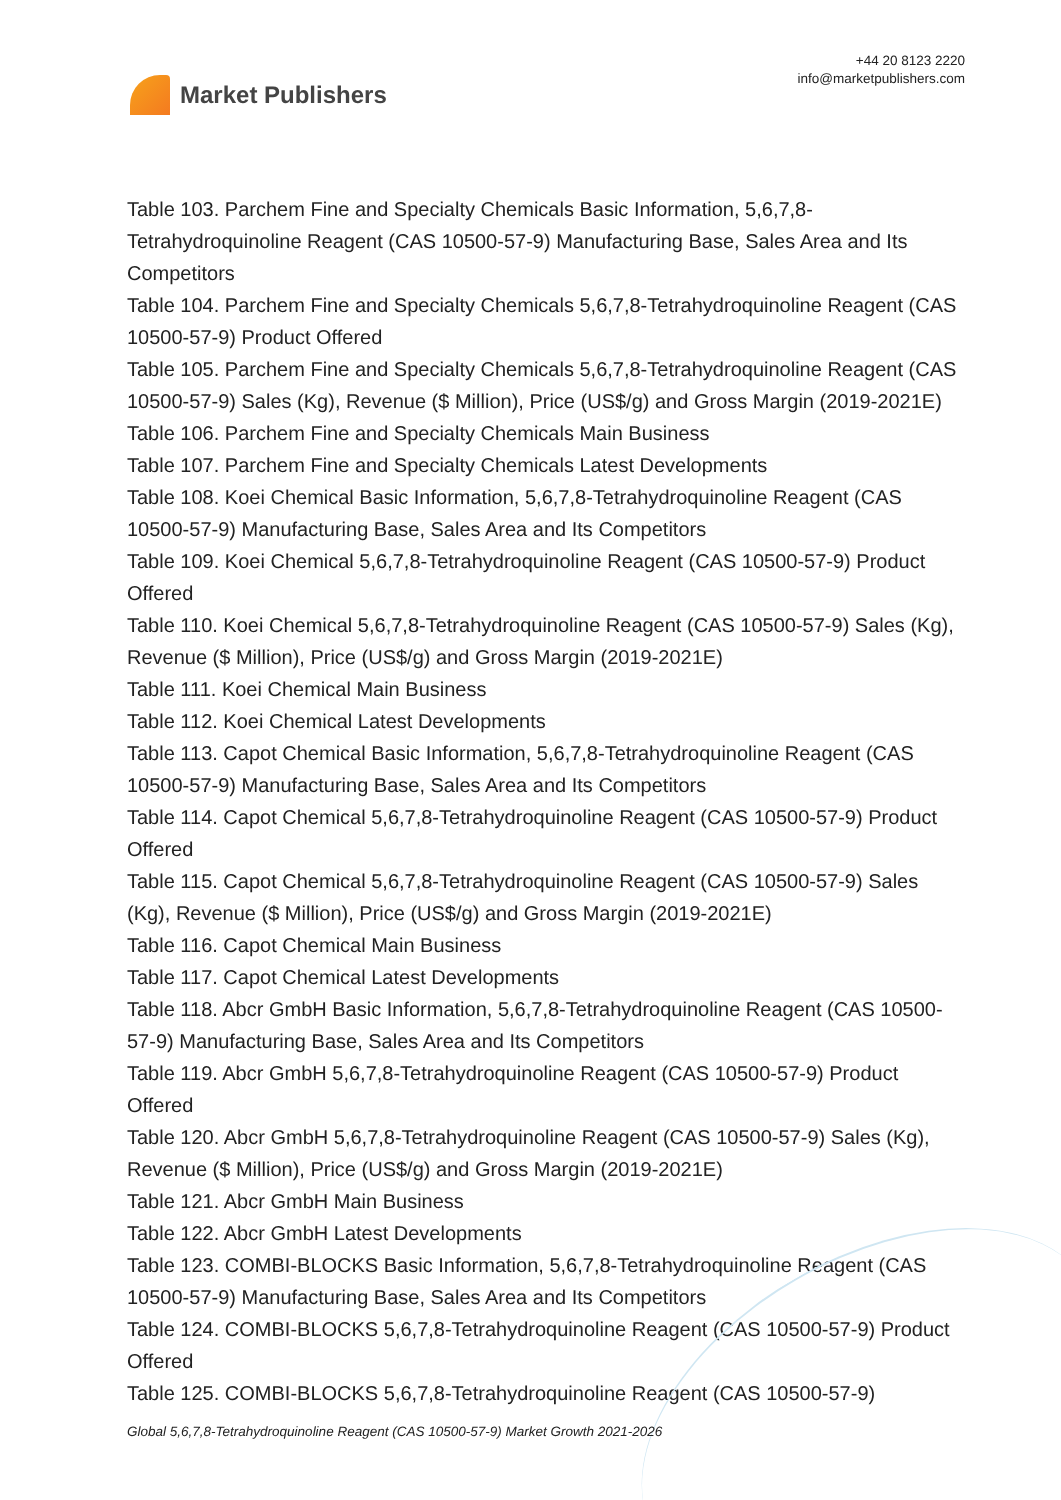Market Publishers
+44 20 8123 2220
info@marketpublishers.com
Table 103. Parchem Fine and Specialty Chemicals Basic Information, 5,6,7,8-Tetrahydroquinoline Reagent (CAS 10500-57-9) Manufacturing Base, Sales Area and Its Competitors
Table 104. Parchem Fine and Specialty Chemicals 5,6,7,8-Tetrahydroquinoline Reagent (CAS 10500-57-9) Product Offered
Table 105. Parchem Fine and Specialty Chemicals 5,6,7,8-Tetrahydroquinoline Reagent (CAS 10500-57-9) Sales (Kg), Revenue ($ Million), Price (US$/g) and Gross Margin (2019-2021E)
Table 106. Parchem Fine and Specialty Chemicals Main Business
Table 107. Parchem Fine and Specialty Chemicals Latest Developments
Table 108. Koei Chemical Basic Information, 5,6,7,8-Tetrahydroquinoline Reagent (CAS 10500-57-9) Manufacturing Base, Sales Area and Its Competitors
Table 109. Koei Chemical 5,6,7,8-Tetrahydroquinoline Reagent (CAS 10500-57-9) Product Offered
Table 110. Koei Chemical 5,6,7,8-Tetrahydroquinoline Reagent (CAS 10500-57-9) Sales (Kg), Revenue ($ Million), Price (US$/g) and Gross Margin (2019-2021E)
Table 111. Koei Chemical Main Business
Table 112. Koei Chemical Latest Developments
Table 113. Capot Chemical Basic Information, 5,6,7,8-Tetrahydroquinoline Reagent (CAS 10500-57-9) Manufacturing Base, Sales Area and Its Competitors
Table 114. Capot Chemical 5,6,7,8-Tetrahydroquinoline Reagent (CAS 10500-57-9) Product Offered
Table 115. Capot Chemical 5,6,7,8-Tetrahydroquinoline Reagent (CAS 10500-57-9) Sales (Kg), Revenue ($ Million), Price (US$/g) and Gross Margin (2019-2021E)
Table 116. Capot Chemical Main Business
Table 117. Capot Chemical Latest Developments
Table 118. Abcr GmbH Basic Information, 5,6,7,8-Tetrahydroquinoline Reagent (CAS 10500-57-9) Manufacturing Base, Sales Area and Its Competitors
Table 119. Abcr GmbH 5,6,7,8-Tetrahydroquinoline Reagent (CAS 10500-57-9) Product Offered
Table 120. Abcr GmbH 5,6,7,8-Tetrahydroquinoline Reagent (CAS 10500-57-9) Sales (Kg), Revenue ($ Million), Price (US$/g) and Gross Margin (2019-2021E)
Table 121. Abcr GmbH Main Business
Table 122. Abcr GmbH Latest Developments
Table 123. COMBI-BLOCKS Basic Information, 5,6,7,8-Tetrahydroquinoline Reagent (CAS 10500-57-9) Manufacturing Base, Sales Area and Its Competitors
Table 124. COMBI-BLOCKS 5,6,7,8-Tetrahydroquinoline Reagent (CAS 10500-57-9) Product Offered
Table 125. COMBI-BLOCKS 5,6,7,8-Tetrahydroquinoline Reagent (CAS 10500-57-9)
Global 5,6,7,8-Tetrahydroquinoline Reagent (CAS 10500-57-9) Market Growth 2021-2026